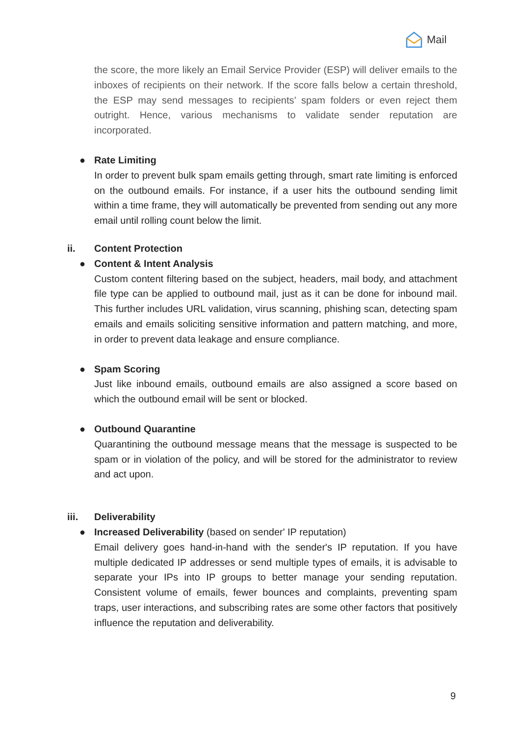Mail
the score, the more likely an Email Service Provider (ESP) will deliver emails to the inboxes of recipients on their network. If the score falls below a certain threshold, the ESP may send messages to recipients’ spam folders or even reject them outright. Hence, various mechanisms to validate sender reputation are incorporated.
● Rate Limiting
In order to prevent bulk spam emails getting through, smart rate limiting is enforced on the outbound emails. For instance, if a user hits the outbound sending limit within a time frame, they will automatically be prevented from sending out any more email until rolling count below the limit.
ii. Content Protection
● Content & Intent Analysis
Custom content filtering based on the subject, headers, mail body, and attachment file type can be applied to outbound mail, just as it can be done for inbound mail. This further includes URL validation, virus scanning, phishing scan, detecting spam emails and emails soliciting sensitive information and pattern matching, and more, in order to prevent data leakage and ensure compliance.
● Spam Scoring
Just like inbound emails, outbound emails are also assigned a score based on which the outbound email will be sent or blocked.
● Outbound Quarantine
Quarantining the outbound message means that the message is suspected to be spam or in violation of the policy, and will be stored for the administrator to review and act upon.
iii. Deliverability
● Increased Deliverability (based on sender' IP reputation)
Email delivery goes hand-in-hand with the sender's IP reputation. If you have multiple dedicated IP addresses or send multiple types of emails, it is advisable to separate your IPs into IP groups to better manage your sending reputation. Consistent volume of emails, fewer bounces and complaints, preventing spam traps, user interactions, and subscribing rates are some other factors that positively influence the reputation and deliverability.
9